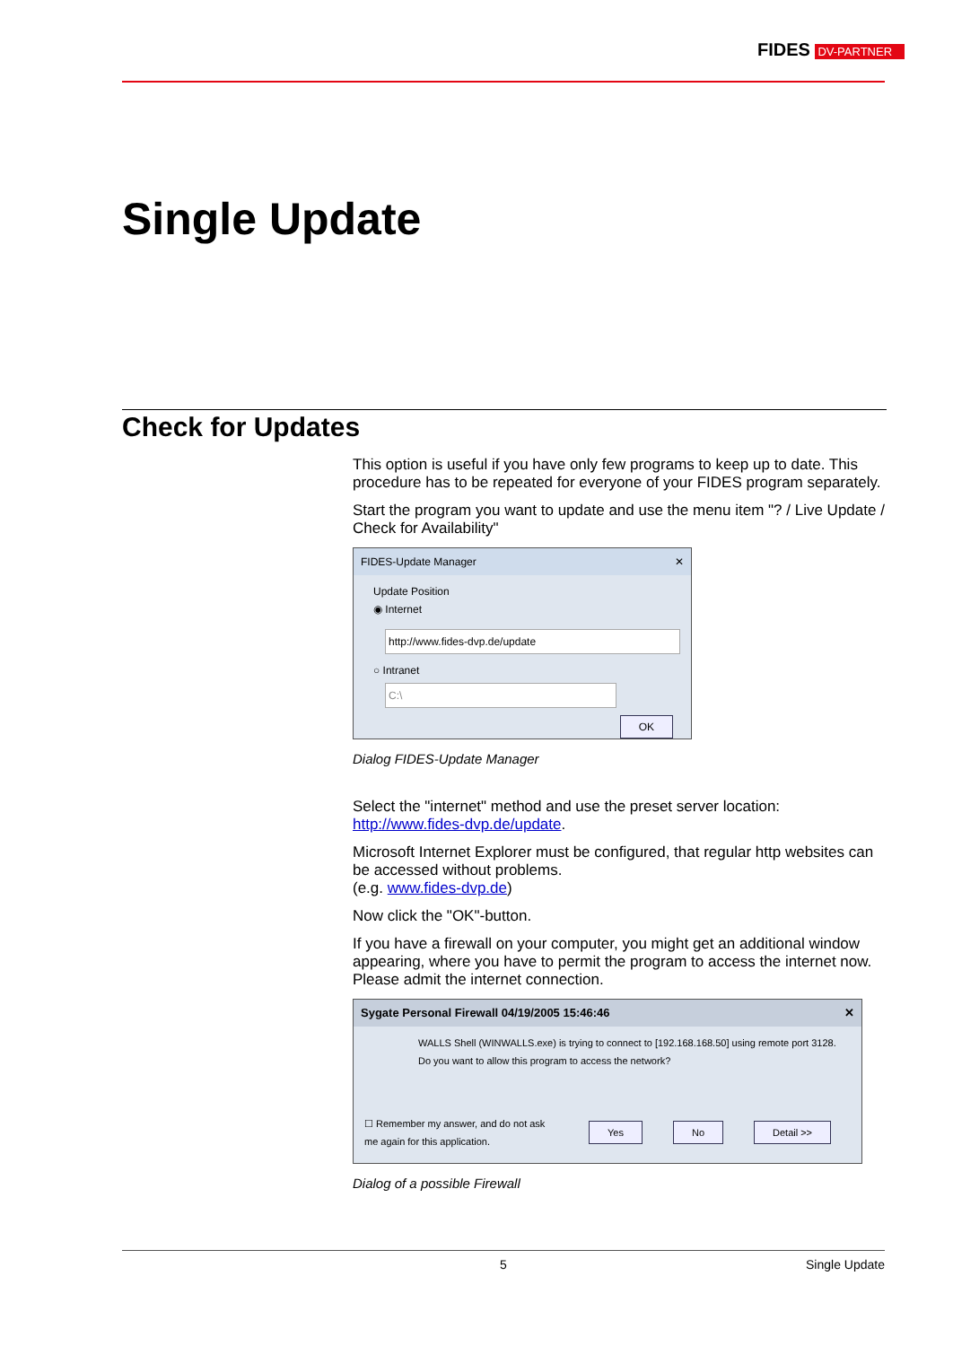FIDES DV-PARTNER
Single Update
Check for Updates
This option is useful if you have only few programs to keep up to date. This procedure has to be repeated for everyone of your FIDES program separately.
Start the program you want to update and use the menu item "? / Live Update / Check for Availability"
FIDES-Update Manager ✕
Update Position
◉ Internet
http://www.fides-dvp.de/update
○ Intranet
C:\
OK
Dialog FIDES-Update Manager
Select the "internet" method and use the preset server location: http://www.fides-dvp.de/update.
Microsoft Internet Explorer must be configured, that regular http websites can be accessed without problems.
(e.g. www.fides-dvp.de)
Now click the "OK"-button.
If you have a firewall on your computer, you might get an additional window appearing, where you have to permit the program to access the internet now. Please admit the internet connection.
Sygate Personal Firewall 04/19/2005 15:46:46 ✕
WALLS Shell (WINWALLS.exe) is trying to connect to [192.168.168.50] using remote port 3128. Do you want to allow this program to access the network?
☐ Remember my answer, and do not ask me again for this application. Yes No Detail >>
Dialog of a possible Firewall
5 Single Update